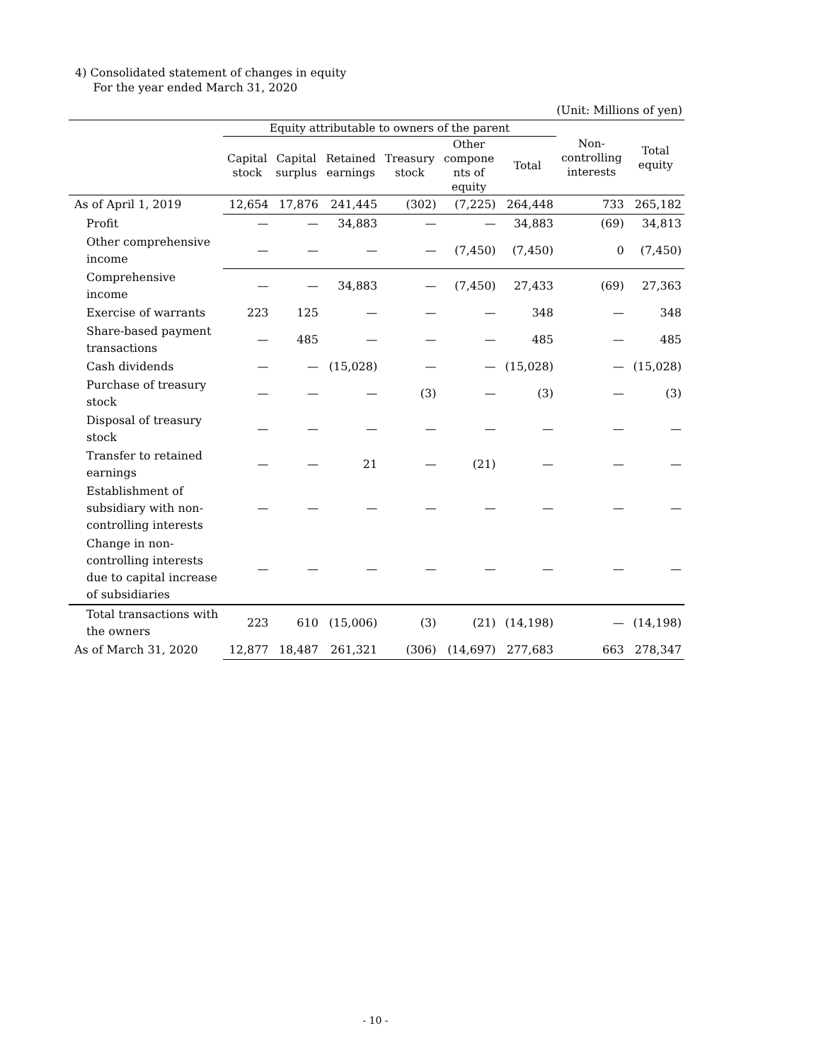4) Consolidated statement of changes in equity
For the year ended March 31, 2020
(Unit: Millions of yen)
| | Equity attributable to owners of the parent | | | | | | Non- controlling interests | Total equity |
| --- | --- | --- | --- | --- | --- | --- | --- | --- |
| | Capital stock | Capital surplus | Retained earnings | Treasury stock | Other compone nts of equity | Total | | |
| As of April 1, 2019 | 12,654 | 17,876 | 241,445 | (302) | (7,225) | 264,448 | 733 | 265,182 |
| Profit | — | — | 34,883 | — | — | 34,883 | (69) | 34,813 |
| Other comprehensive income | — | — | — | — | (7,450) | (7,450) | 0 | (7,450) |
| Comprehensive income | — | — | 34,883 | — | (7,450) | 27,433 | (69) | 27,363 |
| Exercise of warrants | 223 | 125 | — | — | — | 348 | — | 348 |
| Share-based payment transactions | — | 485 | — | — | — | 485 | — | 485 |
| Cash dividends | — | — | (15,028) | — | — | (15,028) | — | (15,028) |
| Purchase of treasury stock | — | — | — | (3) | — | (3) | — | (3) |
| Disposal of treasury stock | — | — | — | — | — | — | — | — |
| Transfer to retained earnings | — | — | 21 | — | (21) | — | — | — |
| Establishment of subsidiary with non-controlling interests | — | — | — | — | — | — | — | — |
| Change in non-controlling interests due to capital increase of subsidiaries | — | — | — | — | — | — | — | — |
| Total transactions with the owners | 223 | 610 | (15,006) | (3) | (21) | (14,198) | — | (14,198) |
| As of March 31, 2020 | 12,877 | 18,487 | 261,321 | (306) | (14,697) | 277,683 | 663 | 278,347 |
- 10 -